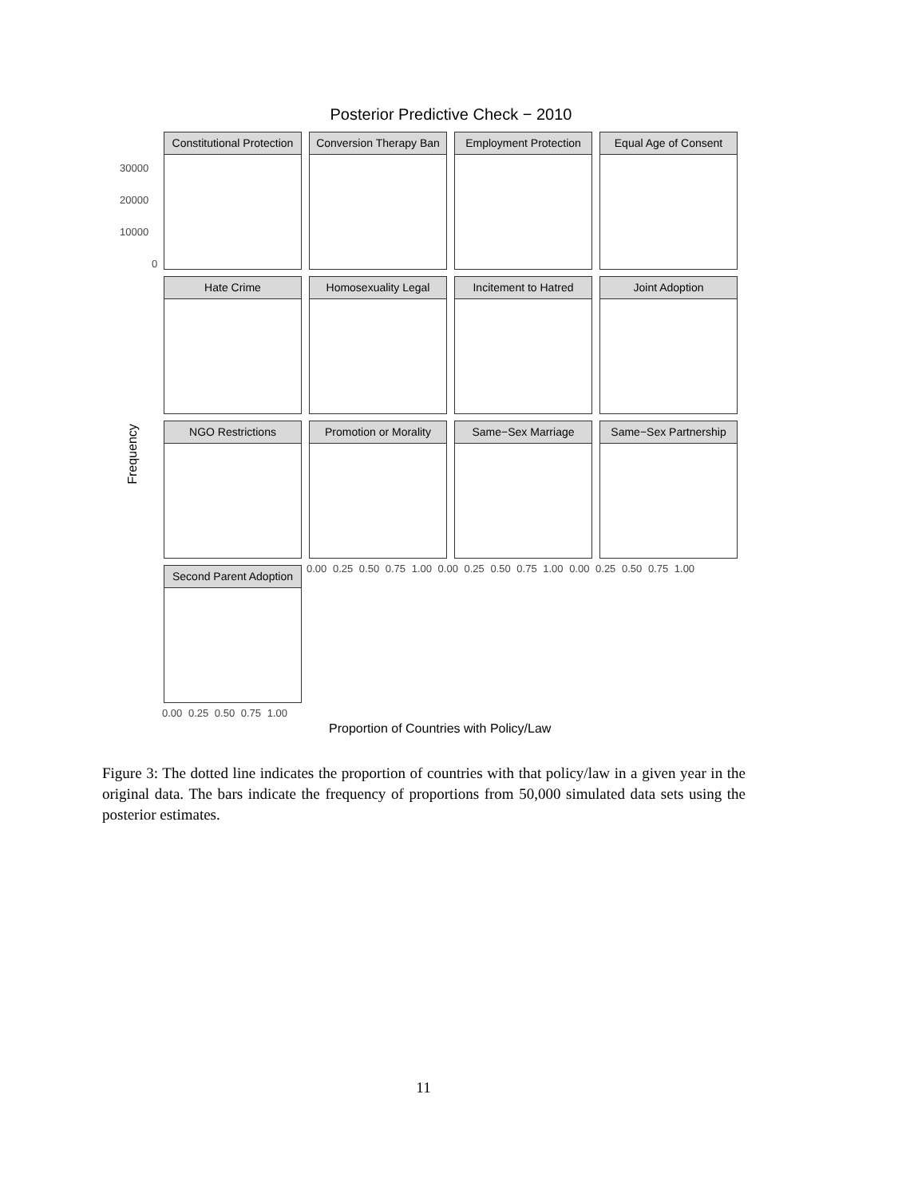Posterior Predictive Check − 2010
Frequency
Constitutional Protection
Conversion Therapy Ban
Employment Protection
Equal Age of Consent
Hate Crime
Homosexuality Legal
Incitement to Hatred
Joint Adoption
NGO Restrictions
Promotion or Morality
Same−Sex Marriage
Same−Sex Partnership
Second Parent Adoption
30000
20000
10000
0
0.00 0.25 0.50 0.75 1.00 0.00 0.25 0.50 0.75 1.00 0.00 0.25 0.50 0.75 1.00
0.00 0.25 0.50 0.75 1.00
Proportion of Countries with Policy/Law
Figure 3: The dotted line indicates the proportion of countries with that policy/law in a given year in the original data. The bars indicate the frequency of proportions from 50,000 simulated data sets using the posterior estimates.
11